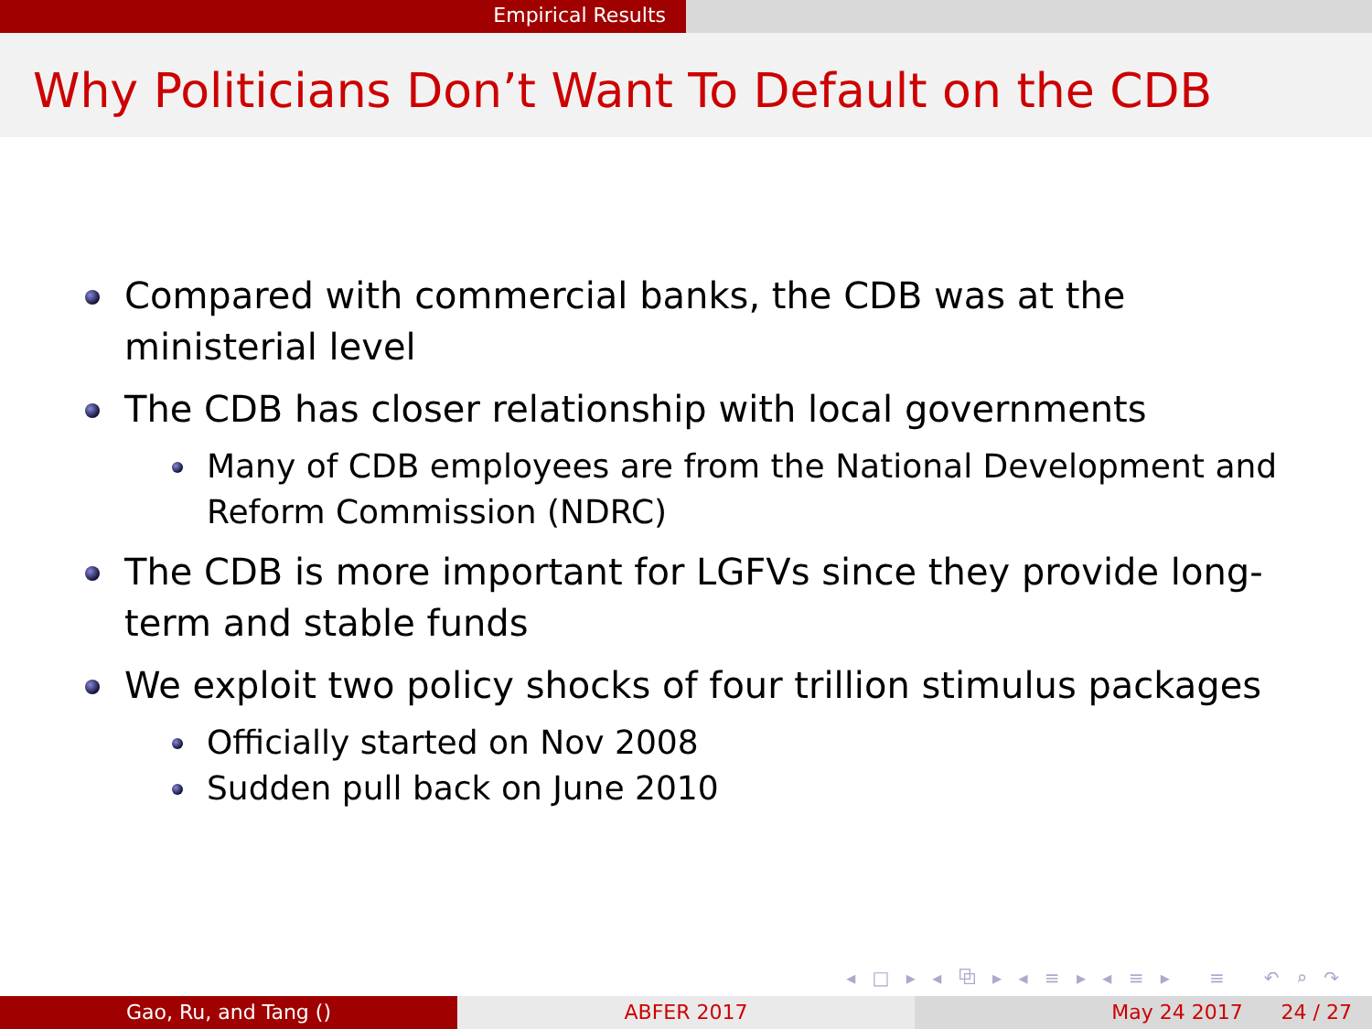Empirical Results
Why Politicians Don’t Want To Default on the CDB
Compared with commercial banks, the CDB was at the ministerial level
The CDB has closer relationship with local governments
Many of CDB employees are from the National Development and Reform Commission (NDRC)
The CDB is more important for LGFVs since they provide long-term and stable funds
We exploit two policy shocks of four trillion stimulus packages
Officially started on Nov 2008
Sudden pull back on June 2010
◂ □ ▸ ◂ ⧉ ▸ ◂ ≡ ▸ ◂ ≡ ▸ ≡ ↶ ⌕ ↷
Gao, Ru, and Tang () ABFER 2017 May 24 2017 24 / 27